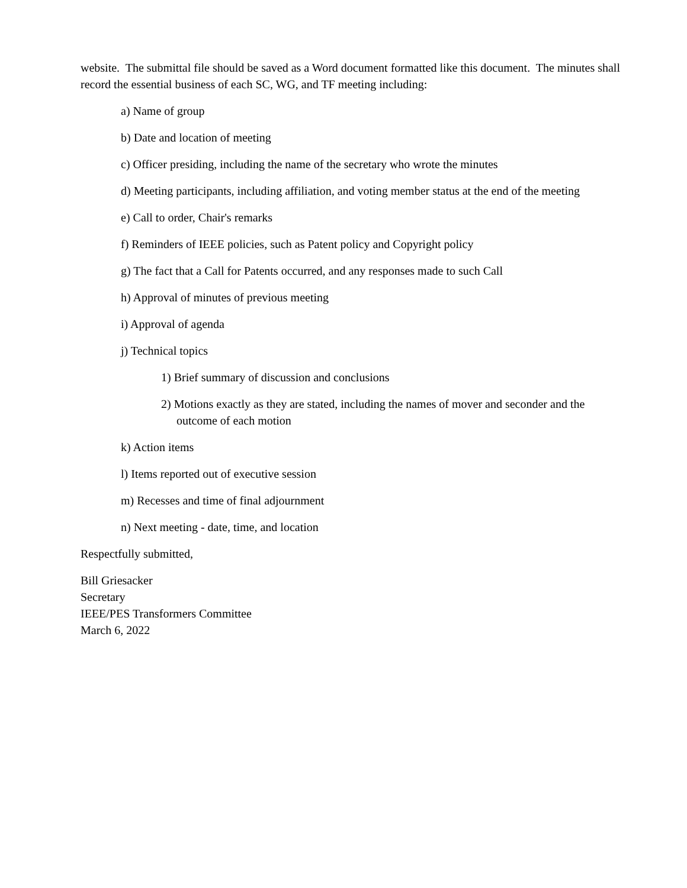website. The submittal file should be saved as a Word document formatted like this document. The minutes shall record the essential business of each SC, WG, and TF meeting including:
a) Name of group
b) Date and location of meeting
c) Officer presiding, including the name of the secretary who wrote the minutes
d) Meeting participants, including affiliation, and voting member status at the end of the meeting
e) Call to order, Chair's remarks
f) Reminders of IEEE policies, such as Patent policy and Copyright policy
g) The fact that a Call for Patents occurred, and any responses made to such Call
h) Approval of minutes of previous meeting
i) Approval of agenda
j) Technical topics
1) Brief summary of discussion and conclusions
2) Motions exactly as they are stated, including the names of mover and seconder and the outcome of each motion
k) Action items
l) Items reported out of executive session
m) Recesses and time of final adjournment
n) Next meeting - date, time, and location
Respectfully submitted,
Bill Griesacker
Secretary
IEEE/PES Transformers Committee
March 6, 2022